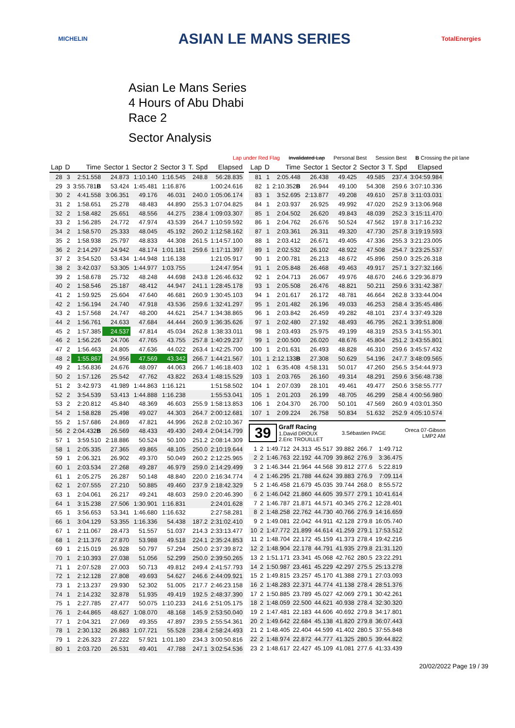MICHELIN ASIAN LE MANS SERIES TotalEnergies
Asian Le Mans Series
4 Hours of Abu Dhabi
Race 2
Sector Analysis
Lap under Red Flag Invalidated Lap Personal Best Session Best B Crossing the pit lane
| Lap | D | Time | Sector 1 | Sector 2 | Sector 3 | T. Spd | Elapsed |
| --- | --- | --- | --- | --- | --- | --- | --- |
| 28 | 3 | 2:51.558 | 24.873 | 1:10.140 | 1:16.545 | 248.8 | 56:28.835 |
| 29 | 3 | 3:55.781 B | 53.424 | 1:45.481 | 1:16.876 | | 1:00:24.616 |
| 30 | 2 | 4:41.558 | 3:06.351 | 49.176 | 46.031 | 240.0 | 1:05:06.174 |
| 31 | 2 | 1:58.651 | 25.278 | 48.483 | 44.890 | 255.3 | 1:07:04.825 |
| 32 | 2 | 1:58.482 | 25.651 | 48.556 | 44.275 | 238.4 | 1:09:03.307 |
| 33 | 2 | 1:56.285 | 24.772 | 47.974 | 43.539 | 264.7 | 1:10:59.592 |
| 34 | 2 | 1:58.570 | 25.333 | 48.045 | 45.192 | 260.2 | 1:12:58.162 |
| 35 | 2 | 1:58.938 | 25.797 | 48.833 | 44.308 | 261.5 | 1:14:57.100 |
| 36 | 2 | 2:14.297 | 24.942 | 48.174 | 1:01.181 | 259.6 | 1:17:11.397 |
| 37 | 2 | 3:54.520 | 53.434 | 1:44.948 | 1:16.138 | | 1:21:05.917 |
| 38 | 2 | 3:42.037 | 53.305 | 1:44.977 | 1:03.755 | | 1:24:47.954 |
| 39 | 2 | 1:58.678 | 25.732 | 48.248 | 44.698 | 243.8 | 1:26:46.632 |
| 40 | 2 | 1:58.546 | 25.187 | 48.412 | 44.947 | 241.1 | 1:28:45.178 |
| 41 | 2 | 1:59.925 | 25.604 | 47.640 | 46.681 | 260.9 | 1:30:45.103 |
| 42 | 2 | 1:56.194 | 24.740 | 47.918 | 43.536 | 259.6 | 1:32:41.297 |
| 43 | 2 | 1:57.568 | 24.747 | 48.200 | 44.621 | 254.7 | 1:34:38.865 |
| 44 | 2 | 1:56.761 | 24.633 | 47.684 | 44.444 | 260.9 | 1:36:35.626 |
| 45 | 2 | 1:57.385 | 24.537 | 47.814 | 45.034 | 262.8 | 1:38:33.011 |
| 46 | 2 | 1:56.226 | 24.706 | 47.765 | 43.755 | 257.8 | 1:40:29.237 |
| 47 | 2 | 1:56.463 | 24.805 | 47.636 | 44.022 | 263.4 | 1:42:25.700 |
| 48 | 2 | 1:55.867 | 24.956 | 47.569 | 43.342 | 266.7 | 1:44:21.567 |
| 49 | 2 | 1:56.836 | 24.676 | 48.097 | 44.063 | 266.7 | 1:46:18.403 |
| 50 | 2 | 1:57.126 | 25.542 | 47.762 | 43.822 | 263.4 | 1:48:15.529 |
| 51 | 2 | 3:42.973 | 41.989 | 1:44.863 | 1:16.121 | | 1:51:58.502 |
| 52 | 2 | 3:54.539 | 53.413 | 1:44.888 | 1:16.238 | | 1:55:53.041 |
| 53 | 2 | 2:20.812 | 45.840 | 48.369 | 46.603 | 255.9 | 1:58:13.853 |
| 54 | 2 | 1:58.828 | 25.498 | 49.027 | 44.303 | 264.7 | 2:00:12.681 |
| 55 | 2 | 1:57.686 | 24.869 | 47.821 | 44.996 | 262.8 | 2:02:10.367 |
| 56 | 2 | 2:04.432 B | 26.569 | 48.433 | 49.430 | 249.4 | 2:04:14.799 |
| 57 | 1 | 3:59.510 | 2:18.886 | 50.524 | 50.100 | 251.2 | 2:08:14.309 |
| 58 | 1 | 2:05.335 | 27.365 | 49.865 | 48.105 | 250.0 | 2:10:19.644 |
| 59 | 1 | 2:06.321 | 26.902 | 49.370 | 50.049 | 260.2 | 2:12:25.965 |
| 60 | 1 | 2:03.534 | 27.268 | 49.287 | 46.979 | 259.0 | 2:14:29.499 |
| 61 | 1 | 2:05.275 | 26.287 | 50.148 | 48.840 | 220.0 | 2:16:34.774 |
| 62 | 1 | 2:07.555 | 27.210 | 50.885 | 49.460 | 237.9 | 2:18:42.329 |
| 63 | 1 | 2:04.061 | 26.217 | 49.241 | 48.603 | 259.0 | 2:20:46.390 |
| 64 | 1 | 3:15.238 | 27.506 | 1:30.901 | 1:16.831 | | 2:24:01.628 |
| 65 | 1 | 3:56.653 | 53.341 | 1:46.680 | 1:16.632 | | 2:27:58.281 |
| 66 | 1 | 3:04.129 | 53.355 | 1:16.336 | 54.438 | 187.2 | 2:31:02.410 |
| 67 | 1 | 2:11.067 | 28.473 | 51.557 | 51.037 | 214.3 | 2:33:13.477 |
| 68 | 1 | 2:11.376 | 27.870 | 53.988 | 49.518 | 224.1 | 2:35:24.853 |
| 69 | 1 | 2:15.019 | 26.928 | 50.797 | 57.294 | 250.0 | 2:37:39.872 |
| 70 | 1 | 2:10.393 | 27.038 | 51.056 | 52.299 | 250.0 | 2:39:50.265 |
| 71 | 1 | 2:07.528 | 27.003 | 50.713 | 49.812 | 249.4 | 2:41:57.793 |
| 72 | 1 | 2:12.128 | 27.808 | 49.693 | 54.627 | 246.6 | 2:44:09.921 |
| 73 | 1 | 2:13.237 | 29.930 | 52.302 | 51.005 | 217.7 | 2:46:23.158 |
| 74 | 1 | 2:14.232 | 32.878 | 51.935 | 49.419 | 192.5 | 2:48:37.390 |
| 75 | 1 | 2:27.785 | 27.477 | 50.075 | 1:10.233 | 241.6 | 2:51:05.175 |
| 76 | 1 | 2:44.865 | 48.627 | 1:08.070 | 48.168 | 145.9 | 2:53:50.040 |
| 77 | 1 | 2:04.321 | 27.069 | 49.355 | 47.897 | 239.5 | 2:55:54.361 |
| 78 | 1 | 2:30.132 | 26.883 | 1:07.721 | 55.528 | 238.4 | 2:58:24.493 |
| 79 | 1 | 2:26.323 | 27.222 | 57.921 | 1:01.180 | 234.3 | 3:00:50.816 |
| 80 | 1 | 2:03.720 | 26.531 | 49.401 | 47.788 | 247.1 | 3:02:54.536 |
| Lap | D | Time | Sector 1 | Sector 2 | Sector 3 | T. Spd | Elapsed |
| --- | --- | --- | --- | --- | --- | --- | --- |
| 81 | 1 | 2:05.448 | 26.438 | 49.425 | 49.585 | 237.4 | 3:04:59.984 |
| 82 | 1 | 2:10.352 B | 26.944 | 49.100 | 54.308 | 259.6 | 3:07:10.336 |
| 83 | 1 | 3:52.695 | 2:13.877 | 49.208 | 49.610 | 257.8 | 3:11:03.031 |
| 84 | 1 | 2:03.937 | 26.925 | 49.992 | 47.020 | 252.9 | 3:13:06.968 |
| 85 | 1 | 2:04.502 | 26.620 | 49.843 | 48.039 | 252.3 | 3:15:11.470 |
| 86 | 1 | 2:04.762 | 26.676 | 50.524 | 47.562 | 197.8 | 3:17:16.232 |
| 87 | 1 | 2:03.361 | 26.311 | 49.320 | 47.730 | 257.8 | 3:19:19.593 |
| 88 | 1 | 2:03.412 | 26.671 | 49.405 | 47.336 | 255.3 | 3:21:23.005 |
| 89 | 1 | 2:02.532 | 26.102 | 48.922 | 47.508 | 254.7 | 3:23:25.537 |
| 90 | 1 | 2:00.781 | 26.213 | 48.672 | 45.896 | 259.0 | 3:25:26.318 |
| 91 | 1 | 2:05.848 | 26.468 | 49.463 | 49.917 | 257.1 | 3:27:32.166 |
| 92 | 1 | 2:04.713 | 26.067 | 49.976 | 48.670 | 246.6 | 3:29:36.879 |
| 93 | 1 | 2:05.508 | 26.476 | 48.821 | 50.211 | 259.6 | 3:31:42.387 |
| 94 | 1 | 2:01.617 | 26.172 | 48.781 | 46.664 | 262.8 | 3:33:44.004 |
| 95 | 1 | 2:01.482 | 26.196 | 49.033 | 46.253 | 258.4 | 3:35:45.486 |
| 96 | 1 | 2:03.842 | 26.459 | 49.282 | 48.101 | 237.4 | 3:37:49.328 |
| 97 | 1 | 2:02.480 | 27.192 | 48.493 | 46.795 | 262.1 | 3:39:51.808 |
| 98 | 1 | 2:03.493 | 25.975 | 49.199 | 48.319 | 253.5 | 3:41:55.301 |
| 99 | 1 | 2:00.500 | 26.020 | 48.676 | 45.804 | 251.2 | 3:43:55.801 |
| 100 | 1 | 2:01.631 | 26.493 | 48.828 | 46.310 | 259.6 | 3:45:57.432 |
| 101 | 1 | 2:12.133 B | 27.308 | 50.629 | 54.196 | 247.7 | 3:48:09.565 |
| 102 | 1 | 6:35.408 | 4:58.131 | 50.017 | 47.260 | 256.5 | 3:54:44.973 |
| 103 | 1 | 2:03.765 | 26.160 | 49.314 | 48.291 | 259.6 | 3:56:48.738 |
| 104 | 1 | 2:07.039 | 28.101 | 49.461 | 49.477 | 250.6 | 3:58:55.777 |
| 105 | 1 | 2:01.203 | 26.199 | 48.705 | 46.299 | 258.4 | 4:00:56.980 |
| 106 | 1 | 2:04.370 | 26.700 | 50.101 | 47.569 | 260.9 | 4:03:01.350 |
| 107 | 1 | 2:09.224 | 26.758 | 50.834 | 51.632 | 252.9 | 4:05:10.574 |
39
Graff Racing
1.David DROUX
2.Eric TROUILLET
3.Sébastien PAGE
Oreca 07-Gibson
LMP2 AM
| 1 | 2 | 1:49.712 | 24.313 | 45.517 | 39.882 | 266.7 | 1:49.712 |
| 2 | 2 | 1:46.763 | 22.192 | 44.709 | 39.862 | 276.9 | 3:36.475 |
| 3 | 2 | 1:46.344 | 21.964 | 44.568 | 39.812 | 277.6 | 5:22.819 |
| 4 | 2 | 1:46.295 | 21.788 | 44.624 | 39.883 | 276.9 | 7:09.114 |
| 5 | 2 | 1:46.458 | 21.679 | 45.035 | 39.744 | 268.0 | 8:55.572 |
| 6 | 2 | 1:46.042 | 21.860 | 44.605 | 39.577 | 279.1 | 10:41.614 |
| 7 | 2 | 1:46.787 | 21.871 | 44.571 | 40.345 | 276.2 | 12:28.401 |
| 8 | 2 | 1:48.258 | 22.762 | 44.730 | 40.766 | 276.9 | 14:16.659 |
| 9 | 2 | 1:49.081 | 22.042 | 44.911 | 42.128 | 279.8 | 16:05.740 |
| 10 | 2 | 1:47.772 | 21.899 | 44.614 | 41.259 | 279.1 | 17:53.512 |
| 11 | 2 | 1:48.704 | 22.172 | 45.159 | 41.373 | 278.4 | 19:42.216 |
| 12 | 2 | 1:48.904 | 22.178 | 44.791 | 41.935 | 279.8 | 21:31.120 |
| 13 | 2 | 1:51.171 | 23.341 | 45.068 | 42.762 | 280.5 | 23:22.291 |
| 14 | 2 | 1:50.987 | 23.461 | 45.229 | 42.297 | 275.5 | 25:13.278 |
| 15 | 2 | 1:49.815 | 23.257 | 45.170 | 41.388 | 279.1 | 27:03.093 |
| 16 | 2 | 1:48.283 | 22.371 | 44.774 | 41.138 | 278.4 | 28:51.376 |
| 17 | 2 | 1:50.885 | 23.789 | 45.027 | 42.069 | 279.1 | 30:42.261 |
| 18 | 2 | 1:48.059 | 22.500 | 44.621 | 40.938 | 278.4 | 32:30.320 |
| 19 | 2 | 1:47.481 | 22.183 | 44.606 | 40.692 | 279.8 | 34:17.801 |
| 20 | 2 | 1:49.642 | 22.684 | 45.138 | 41.820 | 279.8 | 36:07.443 |
| 21 | 2 | 1:48.405 | 22.404 | 44.599 | 41.402 | 280.5 | 37:55.848 |
| 22 | 2 | 1:48.974 | 22.872 | 44.777 | 41.325 | 280.5 | 39:44.822 |
| 23 | 2 | 1:48.617 | 22.427 | 45.109 | 41.081 | 277.6 | 41:33.439 |
20/02/2022 Page 19 / 39